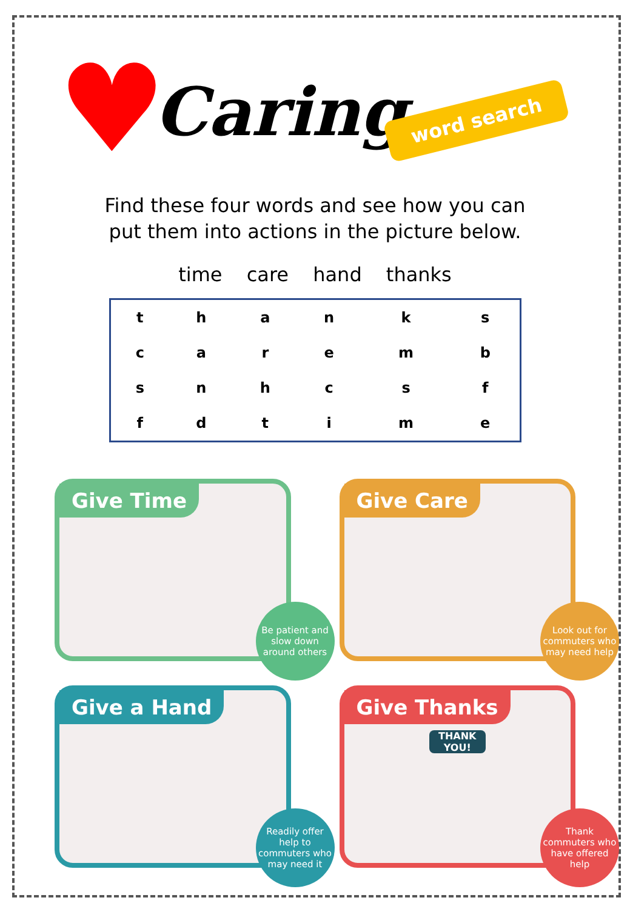♥ Caring word search
Find these four words and see how you can
put them into actions in the picture below.
time care hand thanks
| t | h | a | n | k | s |
| c | a | r | e | m | b |
| s | n | h | c | s | f |
| f | d | t | i | m | e |
Give Time
Be patient and slow down around others
Give Care
Look out for commuters who may need help
Give a Hand
Readily offer help to commuters who may need it
Give Thanks
THANK YOU!
Thank commuters who have offered help